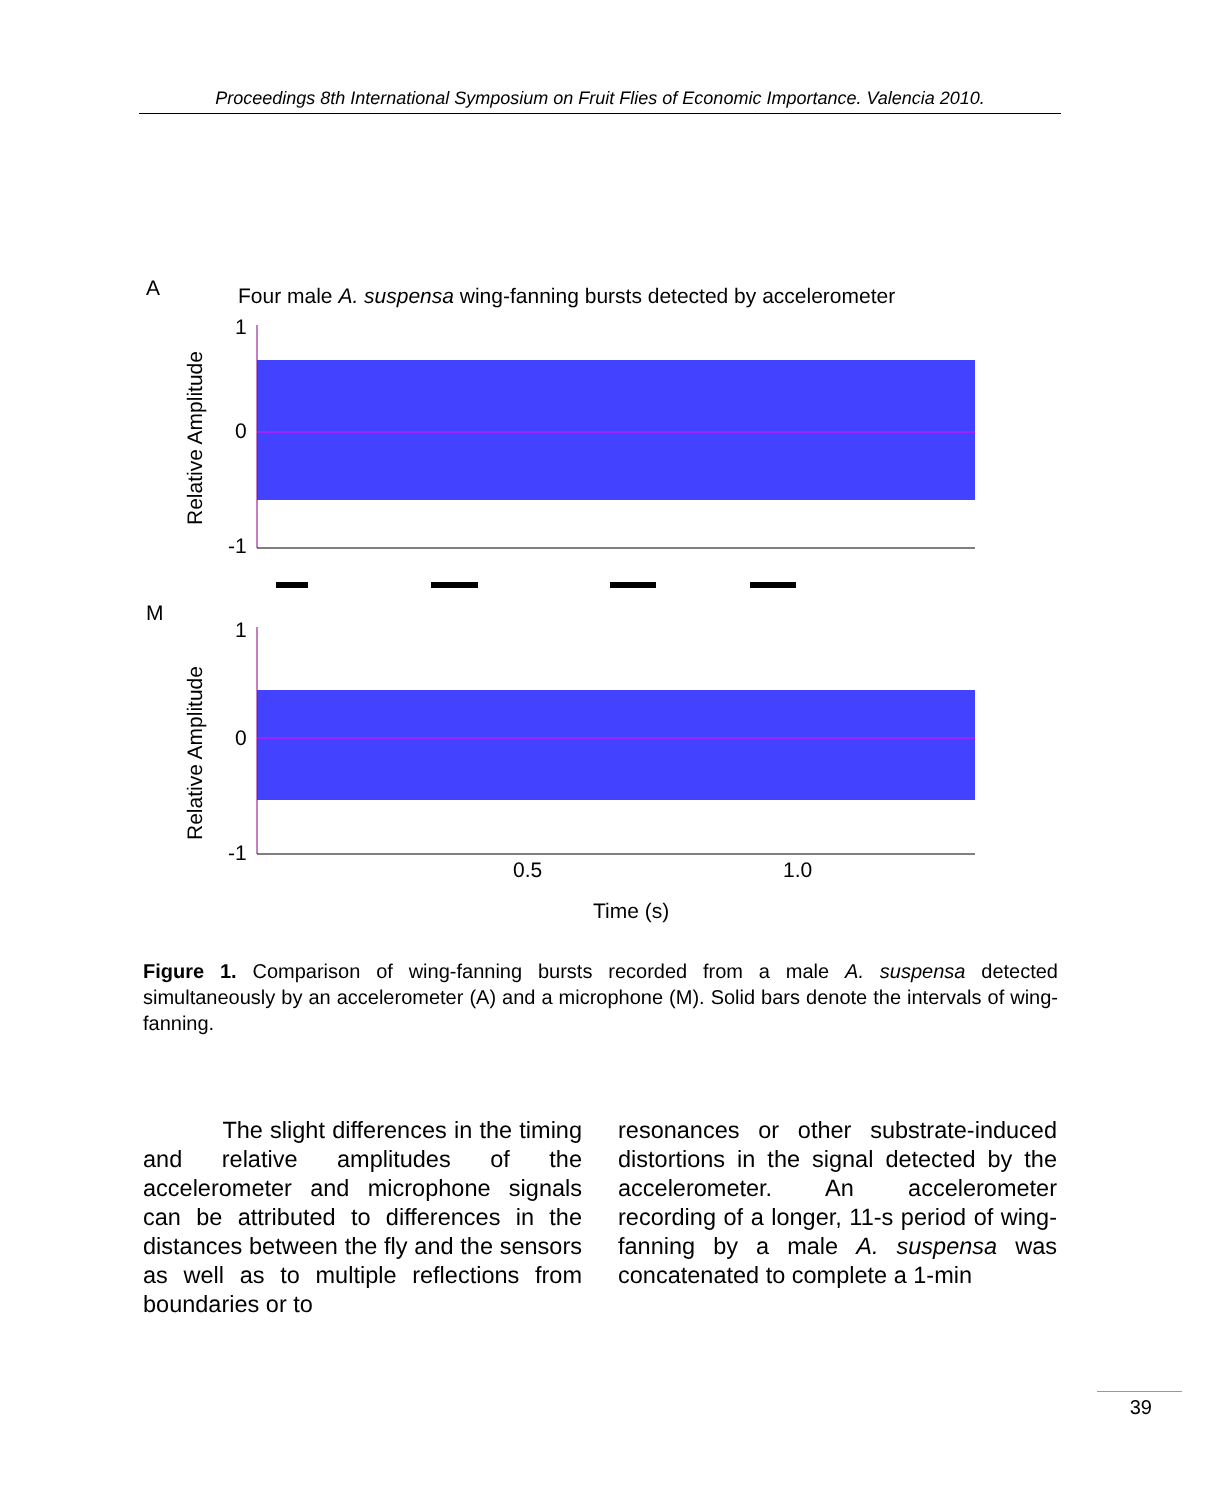Proceedings 8th International Symposium on Fruit Flies of Economic Importance. Valencia 2010.
A
Four male A. suspensa wing-fanning bursts detected by accelerometer
Relative Amplitude
1
0
-1
M
Relative Amplitude
1
0
-1
0.5
1.0
Time (s)
Figure 1. Comparison of wing-fanning bursts recorded from a male A. suspensa detected simultaneously by an accelerometer (A) and a microphone (M). Solid bars denote the intervals of wing-fanning.
The slight differences in the timing and relative amplitudes of the accelerometer and microphone signals can be attributed to differences in the distances between the fly and the sensors as well as to multiple reflections from boundaries or to
resonances or other substrate-induced distortions in the signal detected by the accelerometer. An accelerometer recording of a longer, 11-s period of wing-fanning by a male A. suspensa was concatenated to complete a 1-min
39